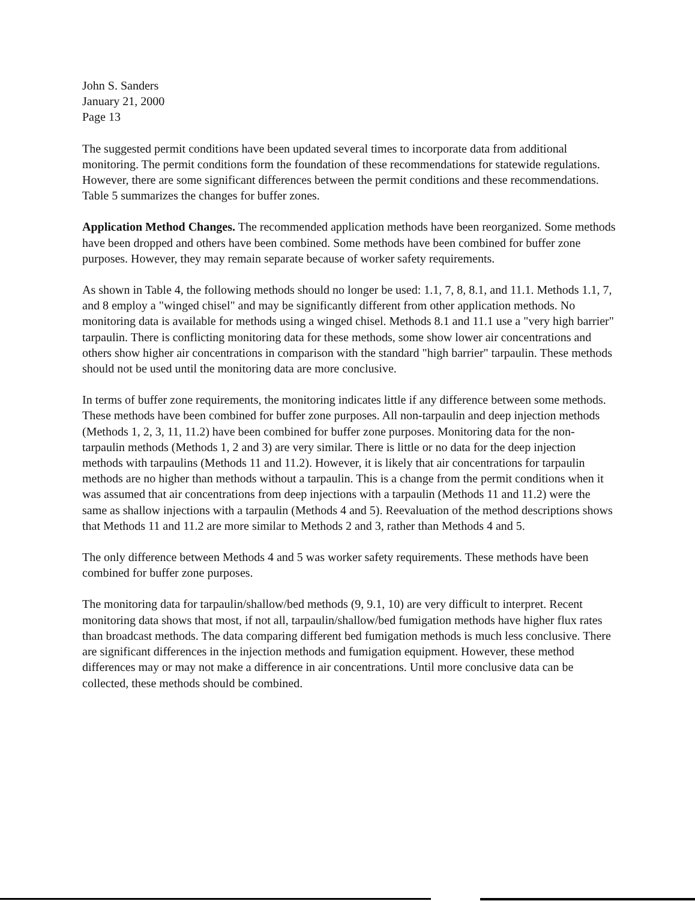John S. Sanders
January 21, 2000
Page 13
The suggested permit conditions have been updated several times to incorporate data from additional monitoring. The permit conditions form the foundation of these recommendations for statewide regulations. However, there are some significant differences between the permit conditions and these recommendations. Table 5 summarizes the changes for buffer zones.
Application Method Changes. The recommended application methods have been reorganized. Some methods have been dropped and others have been combined. Some methods have been combined for buffer zone purposes. However, they may remain separate because of worker safety requirements.
As shown in Table 4, the following methods should no longer be used: 1.1, 7, 8, 8.1, and 11.1. Methods 1.1, 7, and 8 employ a "winged chisel" and may be significantly different from other application methods. No monitoring data is available for methods using a winged chisel. Methods 8.1 and 11.1 use a "very high barrier" tarpaulin. There is conflicting monitoring data for these methods, some show lower air concentrations and others show higher air concentrations in comparison with the standard "high barrier" tarpaulin. These methods should not be used until the monitoring data are more conclusive.
In terms of buffer zone requirements, the monitoring indicates little if any difference between some methods. These methods have been combined for buffer zone purposes. All non-tarpaulin and deep injection methods (Methods 1, 2, 3, 11, 11.2) have been combined for buffer zone purposes. Monitoring data for the non-tarpaulin methods (Methods 1, 2 and 3) are very similar. There is little or no data for the deep injection methods with tarpaulins (Methods 11 and 11.2). However, it is likely that air concentrations for tarpaulin methods are no higher than methods without a tarpaulin. This is a change from the permit conditions when it was assumed that air concentrations from deep injections with a tarpaulin (Methods 11 and 11.2) were the same as shallow injections with a tarpaulin (Methods 4 and 5). Reevaluation of the method descriptions shows that Methods 11 and 11.2 are more similar to Methods 2 and 3, rather than Methods 4 and 5.
The only difference between Methods 4 and 5 was worker safety requirements. These methods have been combined for buffer zone purposes.
The monitoring data for tarpaulin/shallow/bed methods (9, 9.1, 10) are very difficult to interpret. Recent monitoring data shows that most, if not all, tarpaulin/shallow/bed fumigation methods have higher flux rates than broadcast methods. The data comparing different bed fumigation methods is much less conclusive. There are significant differences in the injection methods and fumigation equipment. However, these method differences may or may not make a difference in air concentrations. Until more conclusive data can be collected, these methods should be combined.